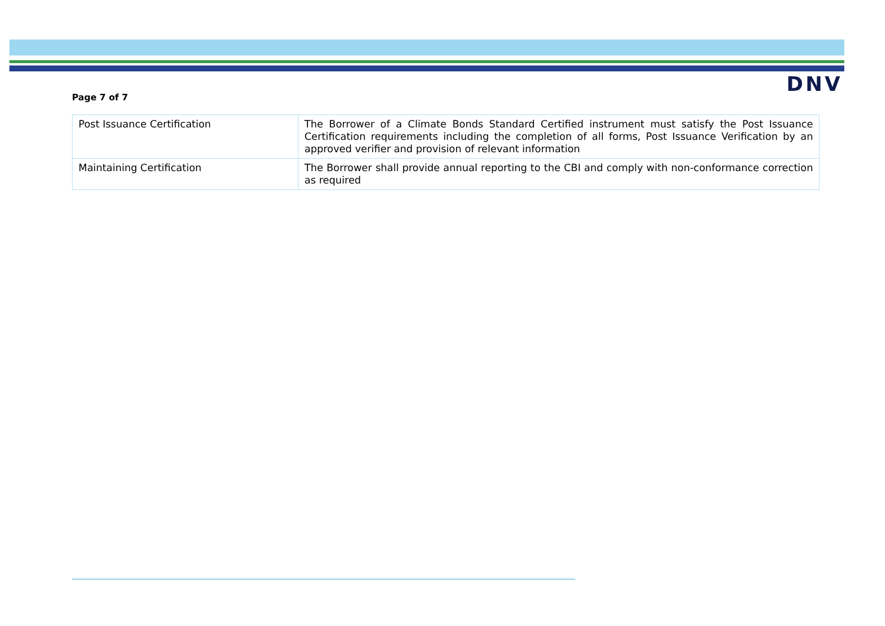DNV
Page 7 of 7
| Post Issuance Certification | The Borrower of a Climate Bonds Standard Certified instrument must satisfy the Post Issuance Certification requirements including the completion of all forms, Post Issuance Verification by an approved verifier and provision of relevant information |
| Maintaining Certification | The Borrower shall provide annual reporting to the CBI and comply with non-conformance correction as required |